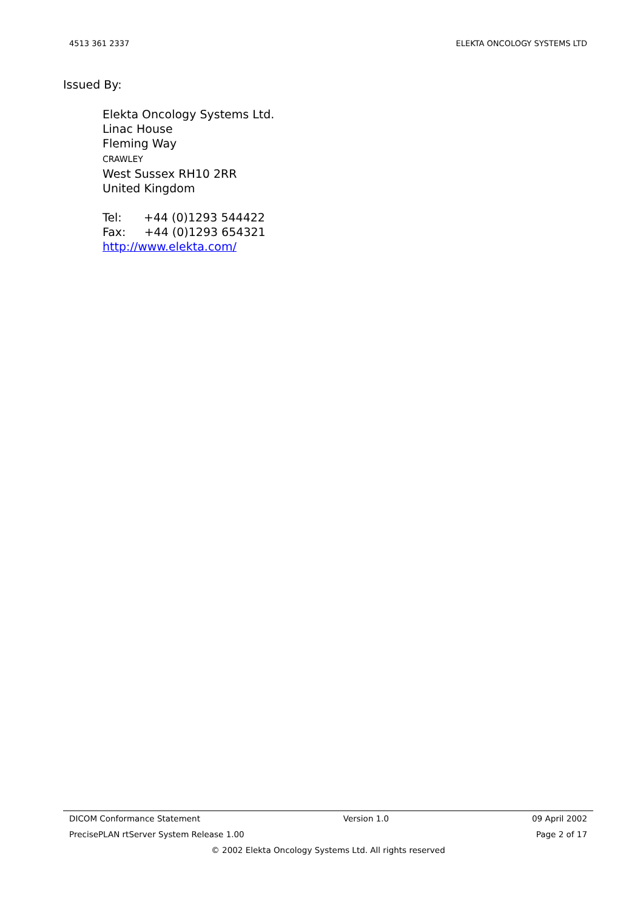4513 361 2337 ELEKTA ONCOLOGY SYSTEMS LTD
Issued By:
Elekta Oncology Systems Ltd.
Linac House
Fleming Way
CRAWLEY
West Sussex RH10 2RR
United Kingdom
Tel: +44 (0)1293 544422
Fax: +44 (0)1293 654321
http://www.elekta.com/
DICOM Conformance Statement Version 1.0 09 April 2002
PrecisePLAN rtServer System Release 1.00 Page 2 of 17
© 2002 Elekta Oncology Systems Ltd. All rights reserved